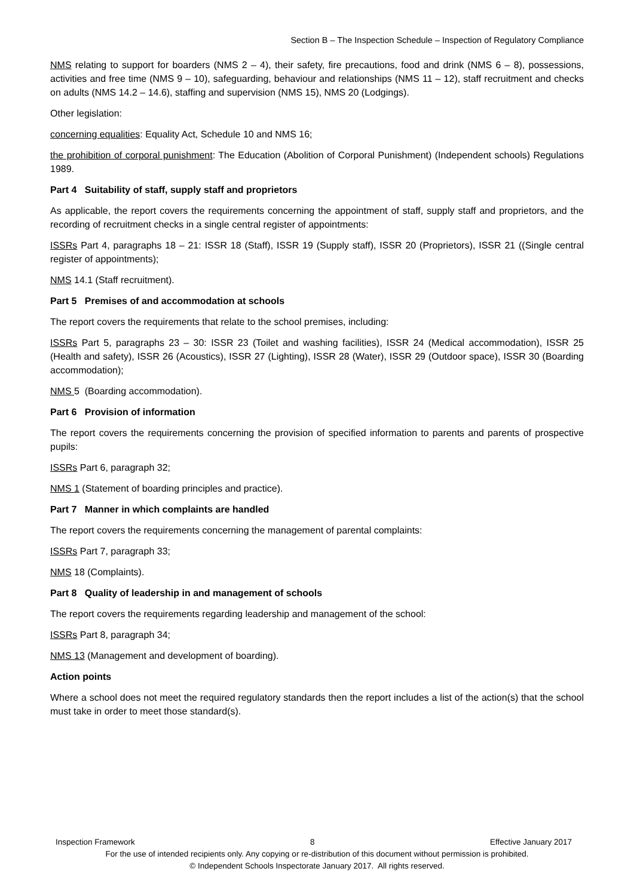Section B – The Inspection Schedule – Inspection of Regulatory Compliance
NMS relating to support for boarders (NMS 2 – 4), their safety, fire precautions, food and drink (NMS 6 – 8), possessions, activities and free time (NMS 9 – 10), safeguarding, behaviour and relationships (NMS 11 – 12), staff recruitment and checks on adults (NMS 14.2 – 14.6), staffing and supervision (NMS 15), NMS 20 (Lodgings).
Other legislation:
concerning equalities: Equality Act, Schedule 10 and NMS 16;
the prohibition of corporal punishment: The Education (Abolition of Corporal Punishment) (Independent schools) Regulations 1989.
Part 4 Suitability of staff, supply staff and proprietors
As applicable, the report covers the requirements concerning the appointment of staff, supply staff and proprietors, and the recording of recruitment checks in a single central register of appointments:
ISSRs Part 4, paragraphs 18 – 21: ISSR 18 (Staff), ISSR 19 (Supply staff), ISSR 20 (Proprietors), ISSR 21 ((Single central register of appointments);
NMS 14.1 (Staff recruitment).
Part 5 Premises of and accommodation at schools
The report covers the requirements that relate to the school premises, including:
ISSRs Part 5, paragraphs 23 – 30: ISSR 23 (Toilet and washing facilities), ISSR 24 (Medical accommodation), ISSR 25 (Health and safety), ISSR 26 (Acoustics), ISSR 27 (Lighting), ISSR 28 (Water), ISSR 29 (Outdoor space), ISSR 30 (Boarding accommodation);
NMS 5 (Boarding accommodation).
Part 6 Provision of information
The report covers the requirements concerning the provision of specified information to parents and parents of prospective pupils:
ISSRs Part 6, paragraph 32;
NMS 1 (Statement of boarding principles and practice).
Part 7 Manner in which complaints are handled
The report covers the requirements concerning the management of parental complaints:
ISSRs Part 7, paragraph 33;
NMS 18 (Complaints).
Part 8 Quality of leadership in and management of schools
The report covers the requirements regarding leadership and management of the school:
ISSRs Part 8, paragraph 34;
NMS 13 (Management and development of boarding).
Action points
Where a school does not meet the required regulatory standards then the report includes a list of the action(s) that the school must take in order to meet those standard(s).
Inspection Framework 8 Effective January 2017
For the use of intended recipients only. Any copying or re-distribution of this document without permission is prohibited.
© Independent Schools Inspectorate January 2017. All rights reserved.